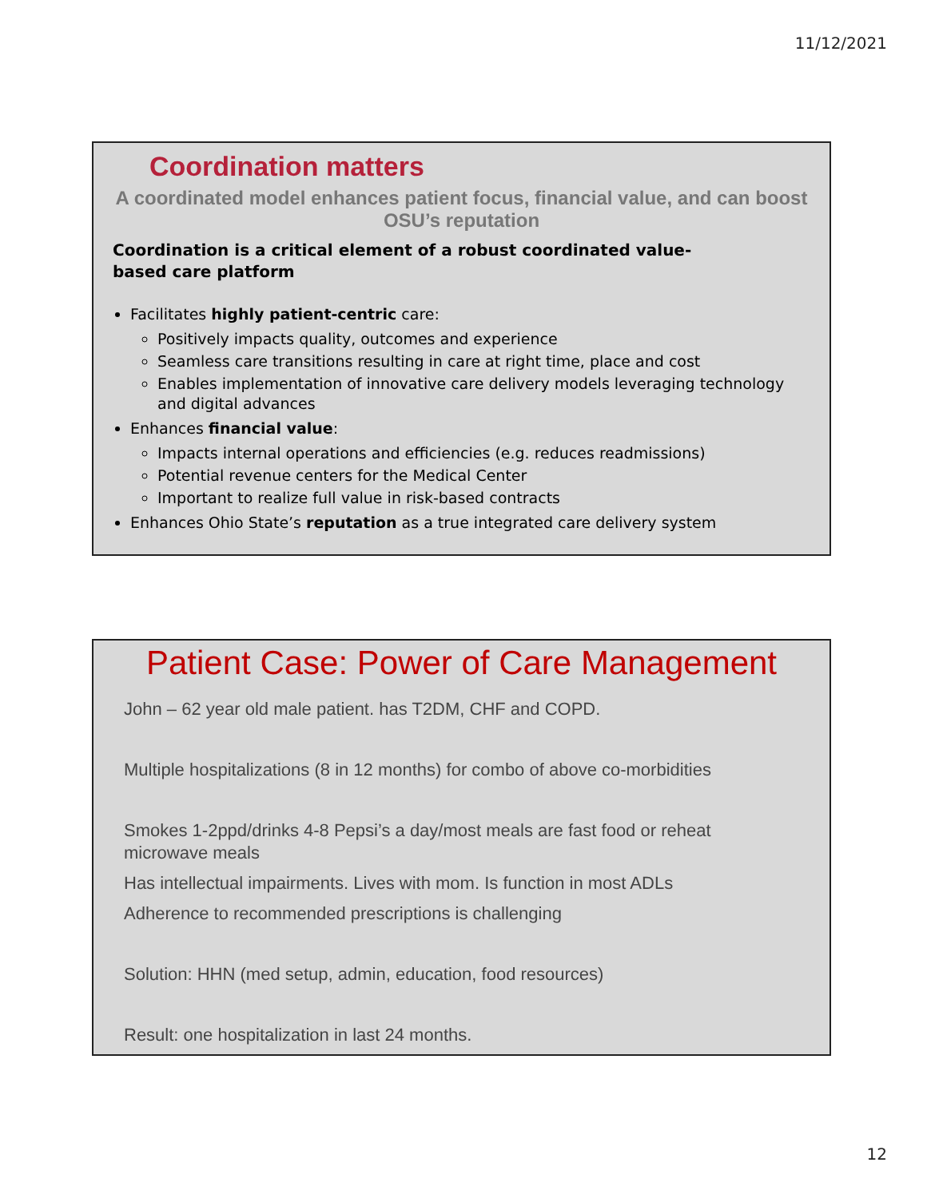11/12/2021
Coordination matters
A coordinated model enhances patient focus, financial value, and can boost OSU’s reputation
Coordination is a critical element of a robust coordinated value-
based care platform
Facilitates highly patient-centric care:
Positively impacts quality, outcomes and experience
Seamless care transitions resulting in care at right time, place and cost
Enables implementation of innovative care delivery models leveraging technology and digital advances
Enhances financial value:
Impacts internal operations and efficiencies (e.g. reduces readmissions)
Potential revenue centers for the Medical Center
Important to realize full value in risk-based contracts
Enhances Ohio State’s reputation as a true integrated care delivery system
Patient Case: Power of Care Management
John – 62 year old male patient. has T2DM, CHF and COPD.
Multiple hospitalizations (8 in 12 months) for combo of above co-morbidities
Smokes 1-2ppd/drinks 4-8 Pepsi’s a day/most meals are fast food or reheat microwave meals
Has intellectual impairments. Lives with mom. Is function in most ADLs
Adherence to recommended prescriptions is challenging
Solution: HHN (med setup, admin, education, food resources)
Result: one hospitalization in last 24 months.
12